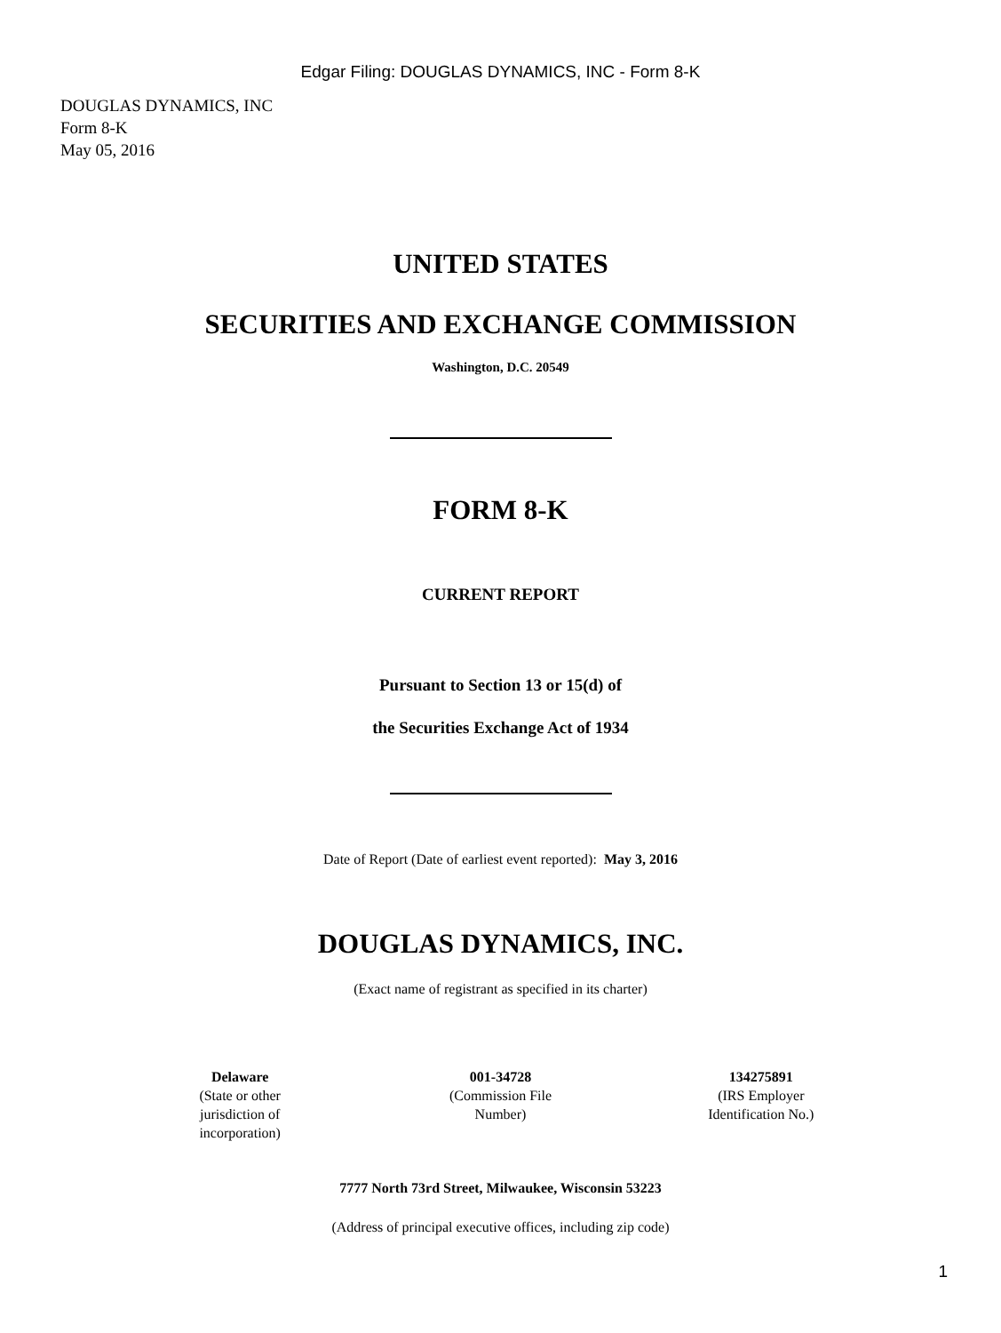Edgar Filing: DOUGLAS DYNAMICS, INC - Form 8-K
DOUGLAS DYNAMICS, INC
Form 8-K
May 05, 2016
UNITED STATES
SECURITIES AND EXCHANGE COMMISSION
Washington, D.C. 20549
FORM 8-K
CURRENT REPORT
Pursuant to Section 13 or 15(d) of
the Securities Exchange Act of 1934
Date of Report (Date of earliest event reported): May 3, 2016
DOUGLAS DYNAMICS, INC.
(Exact name of registrant as specified in its charter)
| Delaware (State or other jurisdiction of incorporation) | 001-34728 (Commission File Number) | 134275891 (IRS Employer Identification No.) |
7777 North 73rd Street, Milwaukee, Wisconsin 53223
(Address of principal executive offices, including zip code)
1